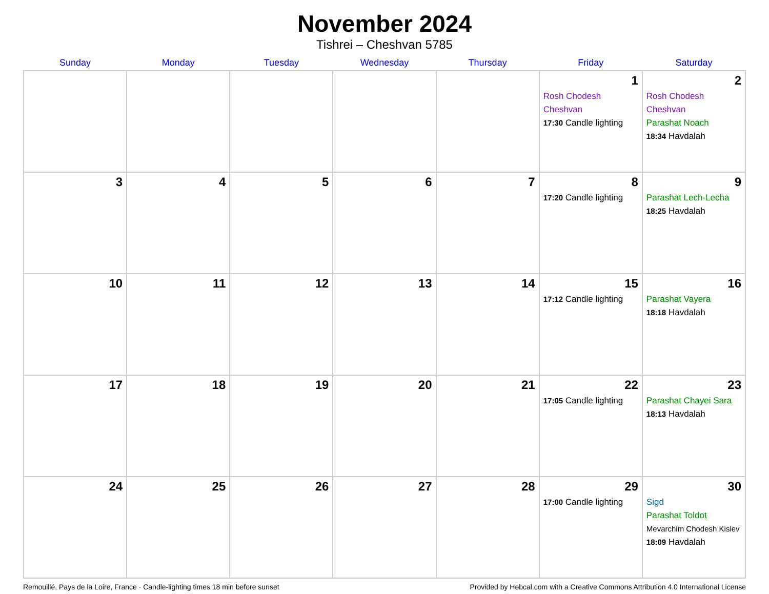November 2024
Tishrei – Cheshvan 5785
| Sunday | Monday | Tuesday | Wednesday | Thursday | Friday | Saturday |
| --- | --- | --- | --- | --- | --- | --- |
| | | | | | 1 Rosh Chodesh Cheshvan 17:30 Candle lighting | 2 Rosh Chodesh Cheshvan Parashat Noach 18:34 Havdalah |
| 3 | 4 | 5 | 6 | 7 | 8 17:20 Candle lighting | 9 Parashat Lech-Lecha 18:25 Havdalah |
| 10 | 11 | 12 | 13 | 14 | 15 17:12 Candle lighting | 16 Parashat Vayera 18:18 Havdalah |
| 17 | 18 | 19 | 20 | 21 | 22 17:05 Candle lighting | 23 Parashat Chayei Sara 18:13 Havdalah |
| 24 | 25 | 26 | 27 | 28 | 29 17:00 Candle lighting | 30 Sigd Parashat Toldot Mevarchim Chodesh Kislev 18:09 Havdalah |
Remouillé, Pays de la Loire, France · Candle-lighting times 18 min before sunset Provided by Hebcal.com with a Creative Commons Attribution 4.0 International License